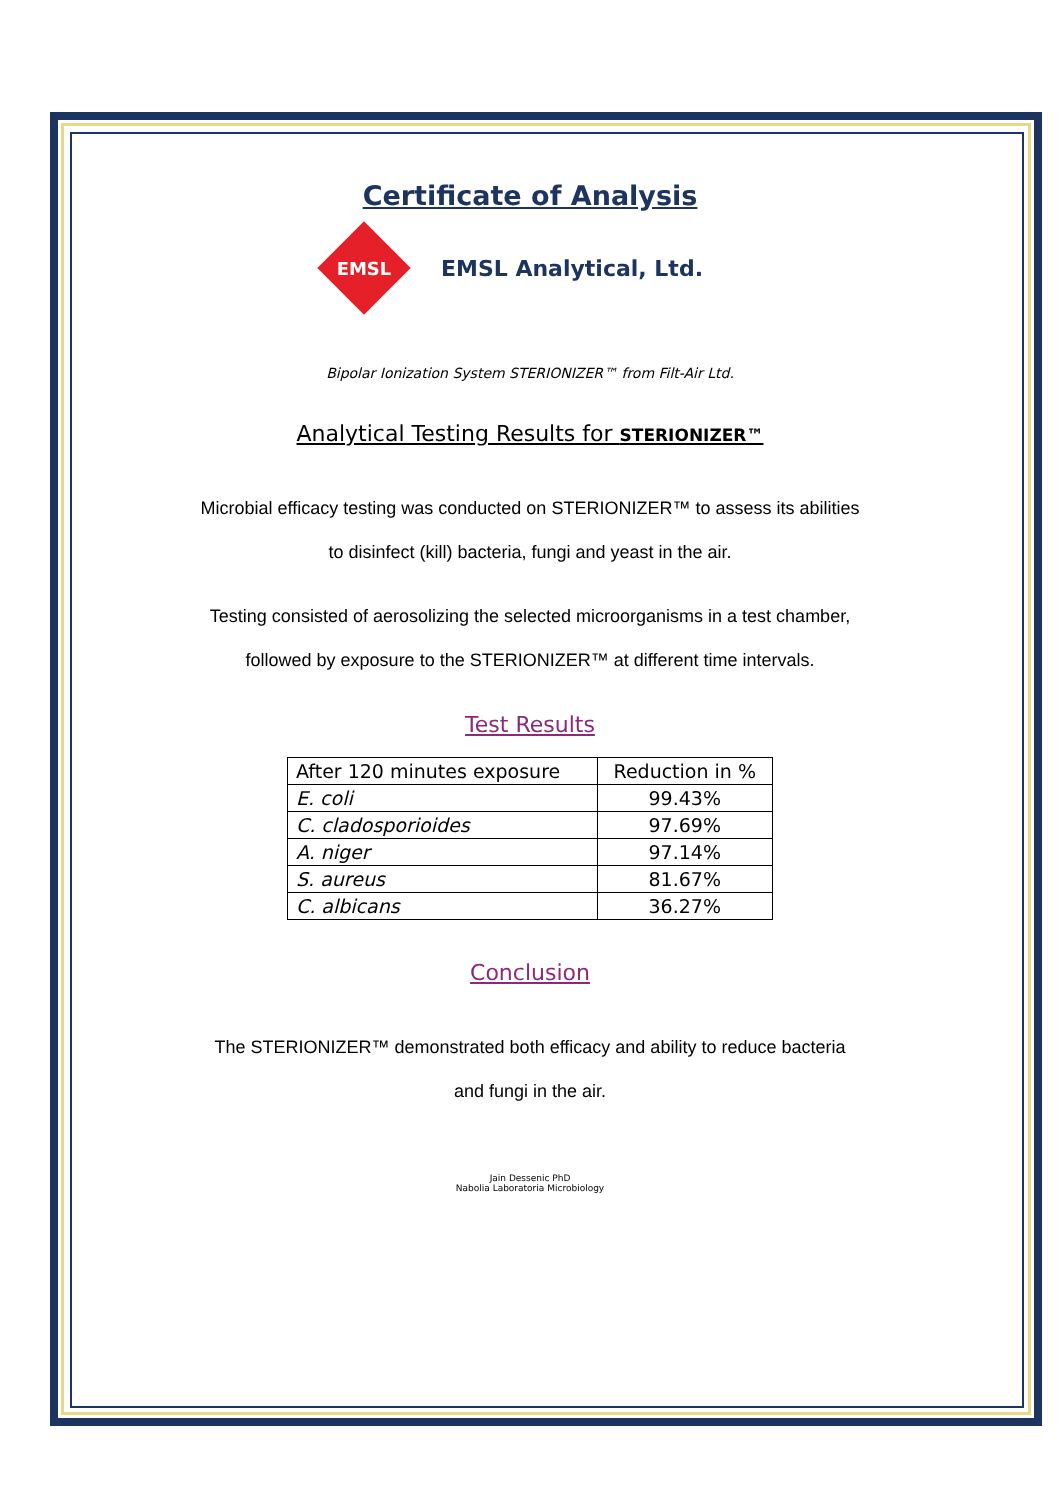Certificate of Analysis
EMSL
EMSL Analytical, Ltd.
Bipolar Ionization System STERIONIZER™ from Filt-Air Ltd.
Analytical Testing Results for STERIONIZER™
Microbial efficacy testing was conducted on STERIONIZER™ to assess its abilities
to disinfect (kill) bacteria, fungi and yeast in the air.
Testing consisted of aerosolizing the selected microorganisms in a test chamber,
followed by exposure to the STERIONIZER™ at different time intervals.
Test Results
| After 120 minutes exposure | Reduction in % |
| --- | --- |
| E. coli | 99.43% |
| C. cladosporioides | 97.69% |
| A. niger | 97.14% |
| S. aureus | 81.67% |
| C. albicans | 36.27% |
Conclusion
The STERIONIZER™ demonstrated both efficacy and ability to reduce bacteria
and fungi in the air.
Jain Dessenic PhD
Nabolia Laboratoria Microbiology